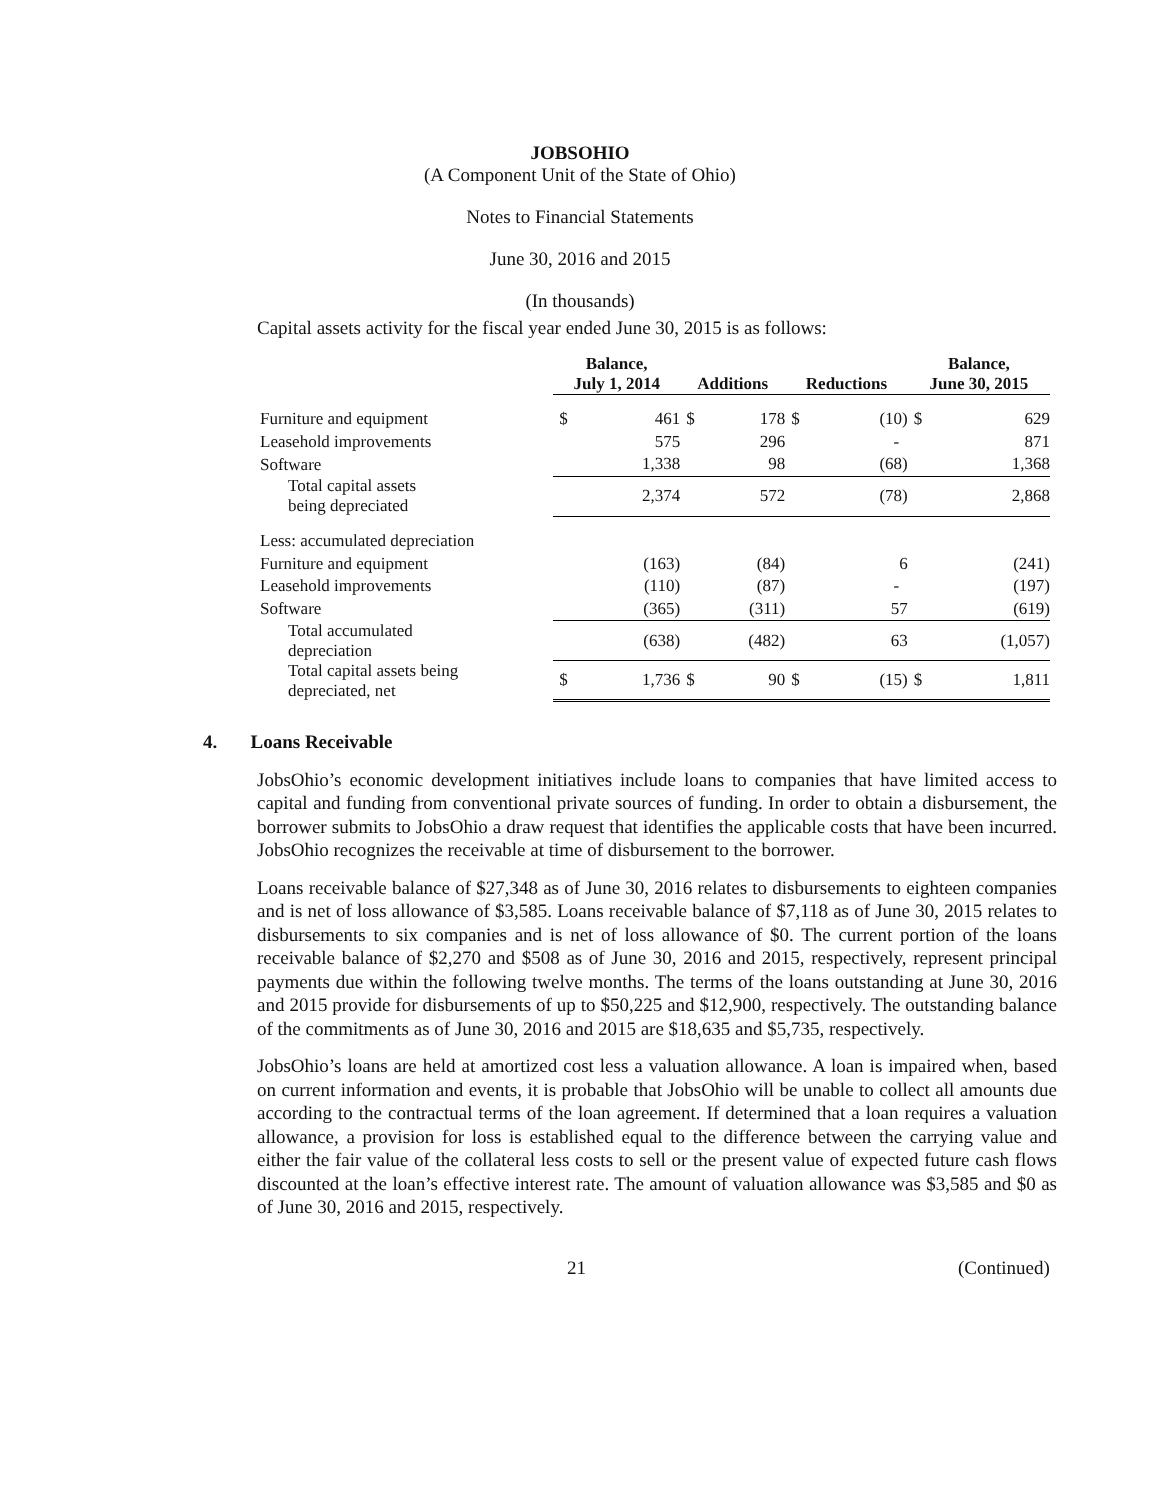JOBSOHIO
(A Component Unit of the State of Ohio)
Notes to Financial Statements
June 30, 2016 and 2015
(In thousands)
Capital assets activity for the fiscal year ended June 30, 2015 is as follows:
| | Balance, July 1, 2014 | | Additions | | Reductions | | Balance, June 30, 2015 | |
| --- | --- | --- | --- | --- | --- | --- | --- | --- |
| Furniture and equipment | $ | 461 | $ | 178 | $ | (10) | $ | 629 |
| Leasehold improvements | | 575 | | 296 | | - | | 871 |
| Software | | 1,338 | | 98 | | (68) | | 1,368 |
| Total capital assets being depreciated | | 2,374 | | 572 | | (78) | | 2,868 |
| Less: accumulated depreciation | | | | | | | | |
| Furniture and equipment | | (163) | | (84) | | 6 | | (241) |
| Leasehold improvements | | (110) | | (87) | | - | | (197) |
| Software | | (365) | | (311) | | 57 | | (619) |
| Total accumulated depreciation | | (638) | | (482) | | 63 | | (1,057) |
| Total capital assets being depreciated, net | $ | 1,736 | $ | 90 | $ | (15) | $ | 1,811 |
4. Loans Receivable
JobsOhio’s economic development initiatives include loans to companies that have limited access to capital and funding from conventional private sources of funding. In order to obtain a disbursement, the borrower submits to JobsOhio a draw request that identifies the applicable costs that have been incurred. JobsOhio recognizes the receivable at time of disbursement to the borrower.
Loans receivable balance of $27,348 as of June 30, 2016 relates to disbursements to eighteen companies and is net of loss allowance of $3,585. Loans receivable balance of $7,118 as of June 30, 2015 relates to disbursements to six companies and is net of loss allowance of $0. The current portion of the loans receivable balance of $2,270 and $508 as of June 30, 2016 and 2015, respectively, represent principal payments due within the following twelve months. The terms of the loans outstanding at June 30, 2016 and 2015 provide for disbursements of up to $50,225 and $12,900, respectively. The outstanding balance of the commitments as of June 30, 2016 and 2015 are $18,635 and $5,735, respectively.
JobsOhio’s loans are held at amortized cost less a valuation allowance. A loan is impaired when, based on current information and events, it is probable that JobsOhio will be unable to collect all amounts due according to the contractual terms of the loan agreement. If determined that a loan requires a valuation allowance, a provision for loss is established equal to the difference between the carrying value and either the fair value of the collateral less costs to sell or the present value of expected future cash flows discounted at the loan’s effective interest rate. The amount of valuation allowance was $3,585 and $0 as of June 30, 2016 and 2015, respectively.
21 (Continued)